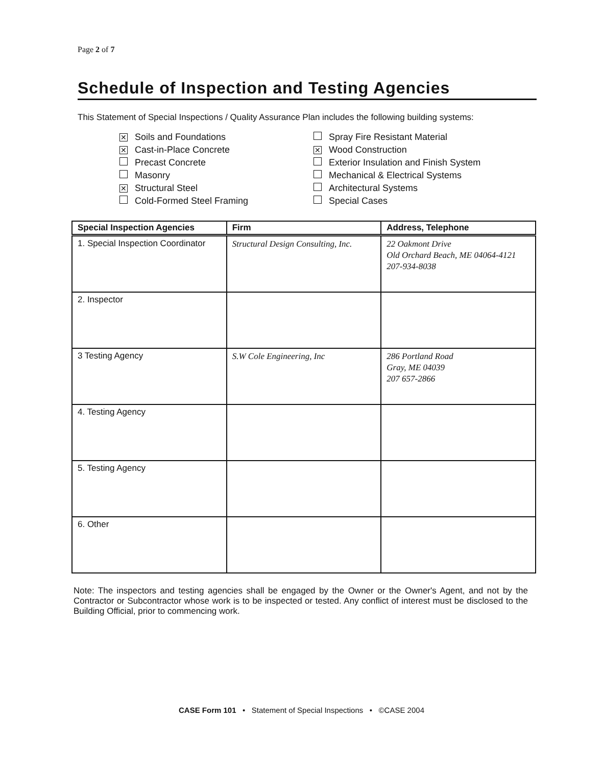Page 2 of 7
Schedule of Inspection and Testing Agencies
This Statement of Special Inspections / Quality Assurance Plan includes the following building systems:
✕ Soils and Foundations
✕ Cast-in-Place Concrete
Precast Concrete
Masonry
✕ Structural Steel
Cold-Formed Steel Framing
Spray Fire Resistant Material
✕ Wood Construction
Exterior Insulation and Finish System
Mechanical & Electrical Systems
Architectural Systems
Special Cases
| Special Inspection Agencies | Firm | Address, Telephone |
| --- | --- | --- |
| 1. Special Inspection Coordinator | Structural Design Consulting, Inc. | 22 Oakmont Drive Old Orchard Beach, ME 04064-4121 207-934-8038 |
| 2. Inspector | | |
| 3 Testing Agency | S.W Cole Engineering, Inc | 286 Portland Road Gray, ME 04039 207 657-2866 |
| 4. Testing Agency | | |
| 5. Testing Agency | | |
| 6. Other | | |
Note: The inspectors and testing agencies shall be engaged by the Owner or the Owner's Agent, and not by the Contractor or Subcontractor whose work is to be inspected or tested. Any conflict of interest must be disclosed to the Building Official, prior to commencing work.
CASE Form 101 • Statement of Special Inspections • ©CASE 2004